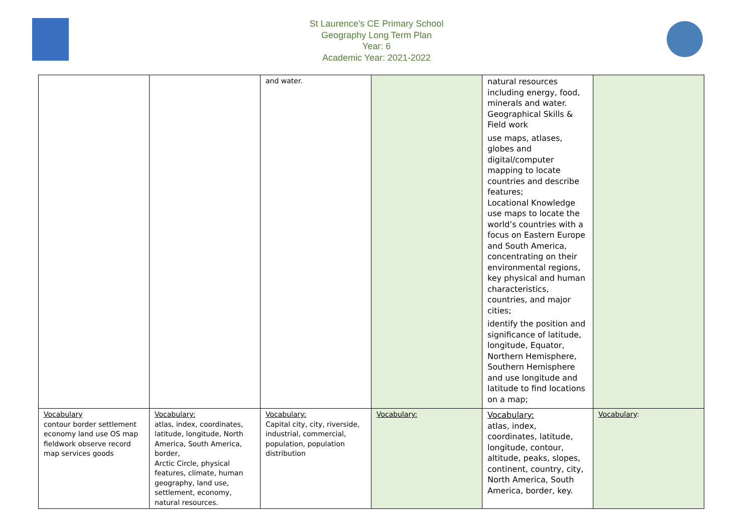St Laurence’s CE Primary School
Geography Long Term Plan
Year: 6
Academic Year: 2021-2022
| | | and water. | | natural resources including energy, food, minerals and water. Geographical Skills & Field work use maps, atlases, globes and digital/computer mapping to locate countries and describe features; Locational Knowledge use maps to locate the world’s countries with a focus on Eastern Europe and South America, concentrating on their environmental regions, key physical and human characteristics, countries, and major cities; identify the position and significance of latitude, longitude, Equator, Northern Hemisphere, Southern Hemisphere and use longitude and latitude to find locations on a map; | |
| Vocabulary contour border settlement economy land use OS map fieldwork observe record map services goods | Vocabulary: atlas, index, coordinates, latitude, longitude, North America, South America, border, Arctic Circle, physical features, climate, human geography, land use, settlement, economy, natural resources. | Vocabulary: Capital city, city, riverside, industrial, commercial, population, population distribution | Vocabulary: | Vocabulary: atlas, index, coordinates, latitude, longitude, contour, altitude, peaks, slopes, continent, country, city, North America, South America, border, key. | Vocabulary : |